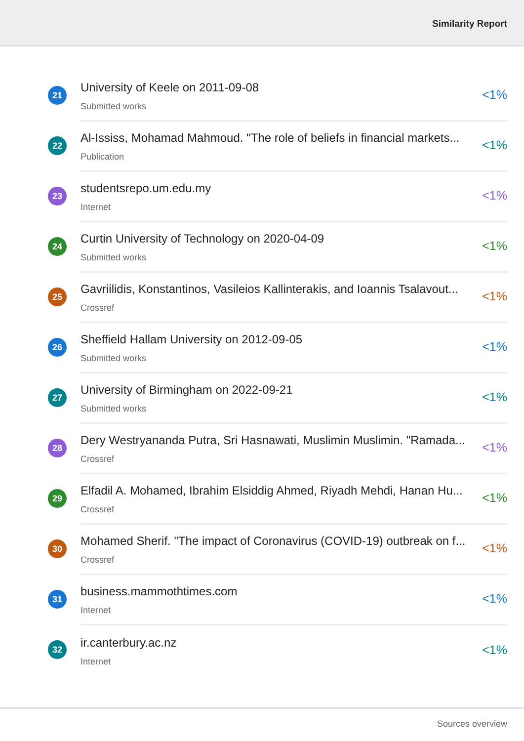Similarity Report
21
University of Keele on 2011-09-08
Submitted works
<1%
22
Al-Ississ, Mohamad Mahmoud. "The role of beliefs in financial markets...
Publication
<1%
23
studentsrepo.um.edu.my
Internet
<1%
24
Curtin University of Technology on 2020-04-09
Submitted works
<1%
25
Gavriilidis, Konstantinos, Vasileios Kallinterakis, and Ioannis Tsalavout...
Crossref
<1%
26
Sheffield Hallam University on 2012-09-05
Submitted works
<1%
27
University of Birmingham on 2022-09-21
Submitted works
<1%
28
Dery Westryananda Putra, Sri Hasnawati, Muslimin Muslimin. "Ramada...
Crossref
<1%
29
Elfadil A. Mohamed, Ibrahim Elsiddig Ahmed, Riyadh Mehdi, Hanan Hu...
Crossref
<1%
30
Mohamed Sherif. "The impact of Coronavirus (COVID-19) outbreak on f...
Crossref
<1%
31
business.mammothtimes.com
Internet
<1%
32
ir.canterbury.ac.nz
Internet
<1%
Sources overview